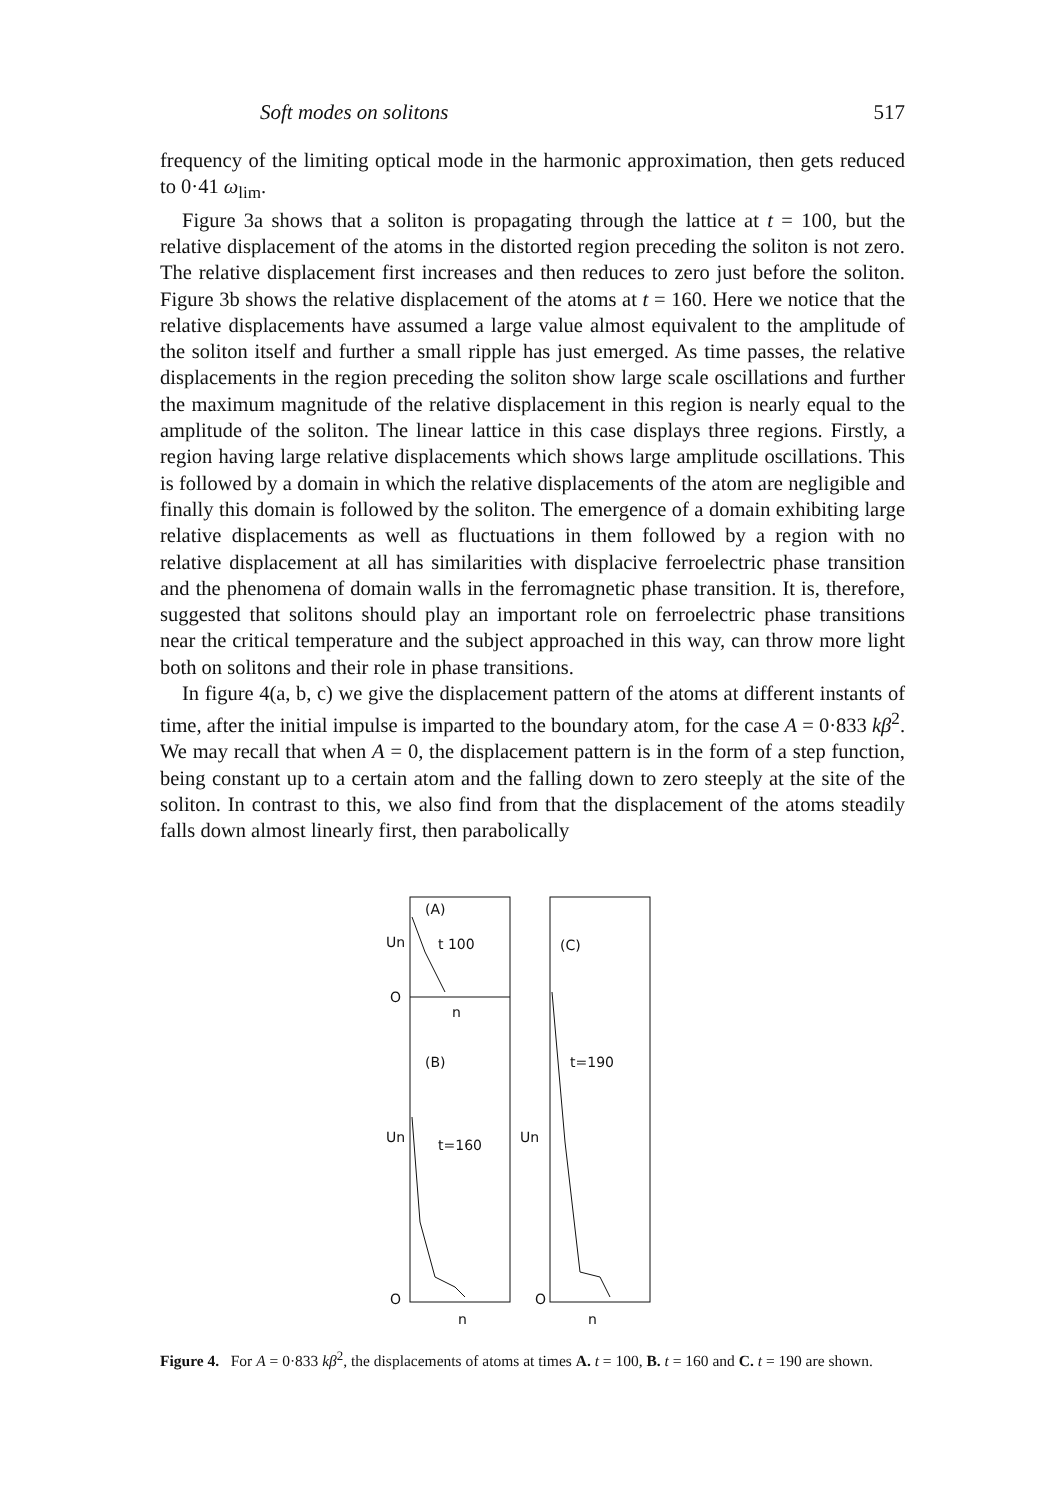Soft modes on solitons 517
frequency of the limiting optical mode in the harmonic approximation, then gets reduced to 0·41 ω<sub>lim</sub>.
Figure 3a shows that a soliton is propagating through the lattice at t = 100, but the relative displacement of the atoms in the distorted region preceding the soliton is not zero. The relative displacement first increases and then reduces to zero just before the soliton. Figure 3b shows the relative displacement of the atoms at t = 160. Here we notice that the relative displacements have assumed a large value almost equivalent to the amplitude of the soliton itself and further a small ripple has just emerged. As time passes, the relative displacements in the region preceding the soliton show large scale oscillations and further the maximum magnitude of the relative displacement in this region is nearly equal to the amplitude of the soliton. The linear lattice in this case displays three regions. Firstly, a region having large relative displacements which shows large amplitude oscillations. This is followed by a domain in which the relative displacements of the atom are negligible and finally this domain is followed by the soliton. The emergence of a domain exhibiting large relative displacements as well as fluctuations in them followed by a region with no relative displacement at all has similarities with displacive ferroelectric phase transition and the phenomena of domain walls in the ferromagnetic phase transition. It is, therefore, suggested that solitons should play an important role on ferroelectric phase transitions near the critical temperature and the subject approached in this way, can throw more light both on solitons and their role in phase transitions.
In figure 4(a, b, c) we give the displacement pattern of the atoms at different instants of time, after the initial impulse is imparted to the boundary atom, for the case A = 0·833 kβ<sup>2</sup>. We may recall that when A = 0, the displacement pattern is in the form of a step function, being constant up to a certain atom and the falling down to zero steeply at the site of the soliton. In contrast to this, we also find from that the displacement of the atoms steadily falls down almost linearly first, then parabolically
(A)
Un
t 100
O
n
(C)
(B)
t=190
Un
t=160
Un
O
n
O
n
Figure 4. For A = 0·833 kβ<sup>2</sup>, the displacements of atoms at times A. t = 100, B. t = 160 and C. t = 190 are shown.